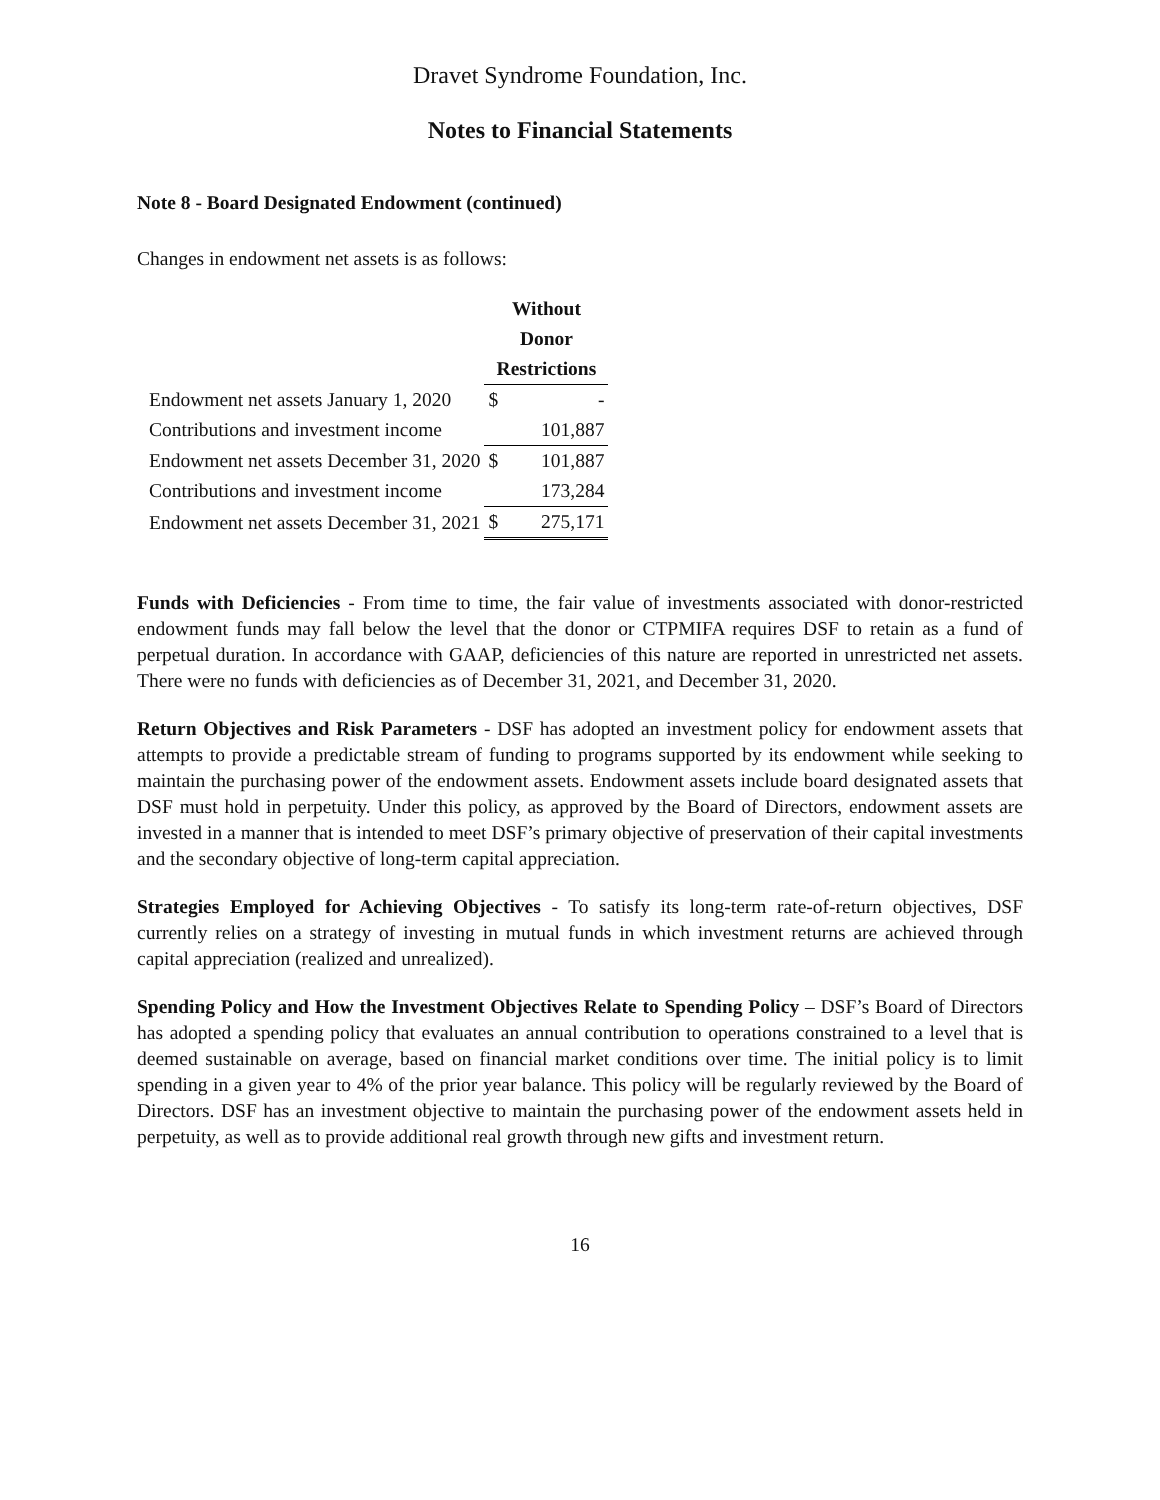Dravet Syndrome Foundation, Inc.
Notes to Financial Statements
Note 8 - Board Designated Endowment (continued)
Changes in endowment net assets is as follows:
| | Without | |
| --- | --- | --- |
| | Donor | |
| | Restrictions | |
| Endowment net assets January 1, 2020 | $ | - |
| Contributions and investment income | | 101,887 |
| Endowment net assets December 31, 2020 | $ | 101,887 |
| Contributions and investment income | | 173,284 |
| Endowment net assets December 31, 2021 | $ | 275,171 |
Funds with Deficiencies - From time to time, the fair value of investments associated with donor-restricted endowment funds may fall below the level that the donor or CTPMIFA requires DSF to retain as a fund of perpetual duration. In accordance with GAAP, deficiencies of this nature are reported in unrestricted net assets. There were no funds with deficiencies as of December 31, 2021, and December 31, 2020.
Return Objectives and Risk Parameters - DSF has adopted an investment policy for endowment assets that attempts to provide a predictable stream of funding to programs supported by its endowment while seeking to maintain the purchasing power of the endowment assets. Endowment assets include board designated assets that DSF must hold in perpetuity. Under this policy, as approved by the Board of Directors, endowment assets are invested in a manner that is intended to meet DSF’s primary objective of preservation of their capital investments and the secondary objective of long-term capital appreciation.
Strategies Employed for Achieving Objectives - To satisfy its long-term rate-of-return objectives, DSF currently relies on a strategy of investing in mutual funds in which investment returns are achieved through capital appreciation (realized and unrealized).
Spending Policy and How the Investment Objectives Relate to Spending Policy – DSF’s Board of Directors has adopted a spending policy that evaluates an annual contribution to operations constrained to a level that is deemed sustainable on average, based on financial market conditions over time. The initial policy is to limit spending in a given year to 4% of the prior year balance. This policy will be regularly reviewed by the Board of Directors. DSF has an investment objective to maintain the purchasing power of the endowment assets held in perpetuity, as well as to provide additional real growth through new gifts and investment return.
16